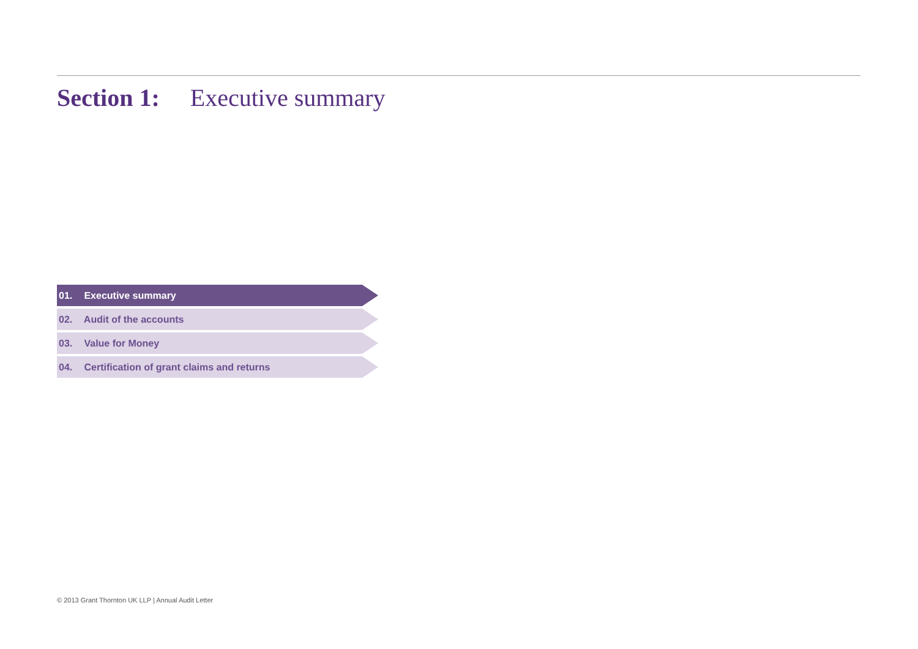Section 1: Executive summary
01. Executive summary
02. Audit of the accounts
03. Value for Money
04. Certification of grant claims and returns
© 2013 Grant Thornton UK LLP | Annual Audit Letter